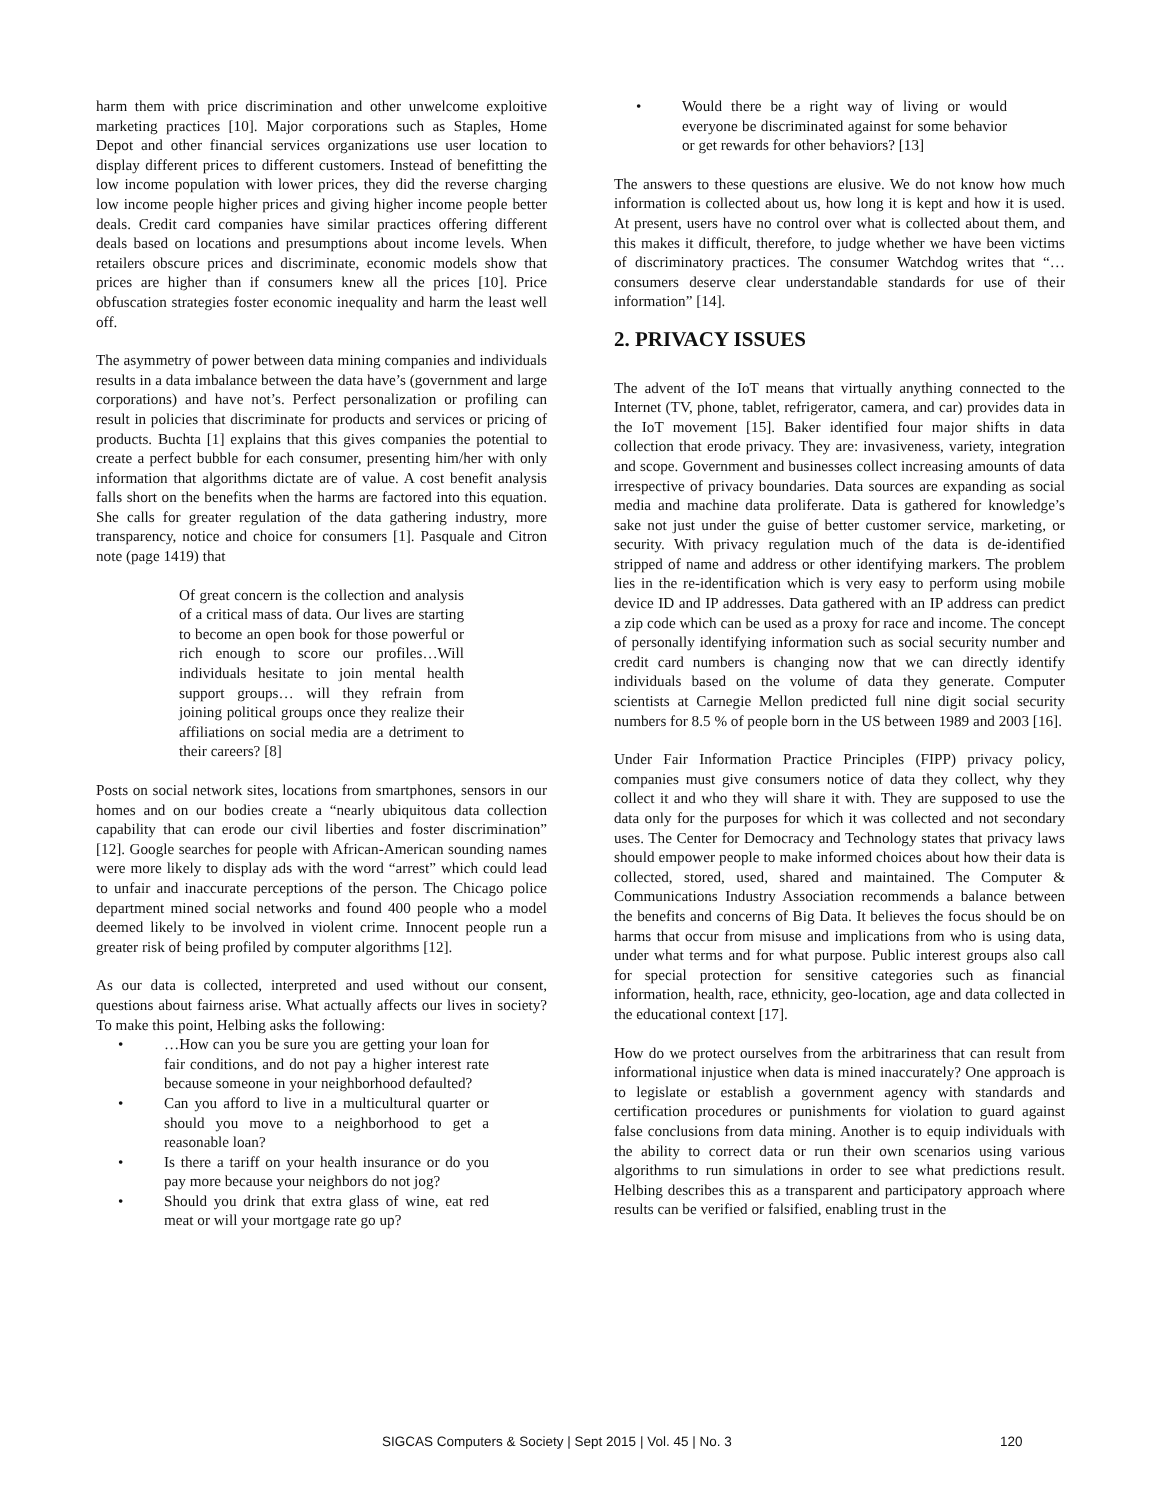harm them with price discrimination and other unwelcome exploitive marketing practices [10]. Major corporations such as Staples, Home Depot and other financial services organizations use user location to display different prices to different customers. Instead of benefitting the low income population with lower prices, they did the reverse charging low income people higher prices and giving higher income people better deals. Credit card companies have similar practices offering different deals based on locations and presumptions about income levels. When retailers obscure prices and discriminate, economic models show that prices are higher than if consumers knew all the prices [10]. Price obfuscation strategies foster economic inequality and harm the least well off.
The asymmetry of power between data mining companies and individuals results in a data imbalance between the data have’s (government and large corporations) and have not’s. Perfect personalization or profiling can result in policies that discriminate for products and services or pricing of products. Buchta [1] explains that this gives companies the potential to create a perfect bubble for each consumer, presenting him/her with only information that algorithms dictate are of value. A cost benefit analysis falls short on the benefits when the harms are factored into this equation. She calls for greater regulation of the data gathering industry, more transparency, notice and choice for consumers [1]. Pasquale and Citron note (page 1419) that
Of great concern is the collection and analysis of a critical mass of data. Our lives are starting to become an open book for those powerful or rich enough to score our profiles…Will individuals hesitate to join mental health support groups… will they refrain from joining political groups once they realize their affiliations on social media are a detriment to their careers? [8]
Posts on social network sites, locations from smartphones, sensors in our homes and on our bodies create a “nearly ubiquitous data collection capability that can erode our civil liberties and foster discrimination” [12]. Google searches for people with African-American sounding names were more likely to display ads with the word “arrest” which could lead to unfair and inaccurate perceptions of the person. The Chicago police department mined social networks and found 400 people who a model deemed likely to be involved in violent crime. Innocent people run a greater risk of being profiled by computer algorithms [12].
As our data is collected, interpreted and used without our consent, questions about fairness arise. What actually affects our lives in society? To make this point, Helbing asks the following:
• …How can you be sure you are getting your loan for fair conditions, and do not pay a higher interest rate because someone in your neighborhood defaulted?
• Can you afford to live in a multicultural quarter or should you move to a neighborhood to get a reasonable loan?
• Is there a tariff on your health insurance or do you pay more because your neighbors do not jog?
• Should you drink that extra glass of wine, eat red meat or will your mortgage rate go up?
• Would there be a right way of living or would everyone be discriminated against for some behavior or get rewards for other behaviors? [13]
The answers to these questions are elusive. We do not know how much information is collected about us, how long it is kept and how it is used. At present, users have no control over what is collected about them, and this makes it difficult, therefore, to judge whether we have been victims of discriminatory practices. The consumer Watchdog writes that “…consumers deserve clear understandable standards for use of their information” [14].
2. PRIVACY ISSUES
The advent of the IoT means that virtually anything connected to the Internet (TV, phone, tablet, refrigerator, camera, and car) provides data in the IoT movement [15]. Baker identified four major shifts in data collection that erode privacy. They are: invasiveness, variety, integration and scope. Government and businesses collect increasing amounts of data irrespective of privacy boundaries. Data sources are expanding as social media and machine data proliferate. Data is gathered for knowledge’s sake not just under the guise of better customer service, marketing, or security. With privacy regulation much of the data is de-identified stripped of name and address or other identifying markers. The problem lies in the re-identification which is very easy to perform using mobile device ID and IP addresses. Data gathered with an IP address can predict a zip code which can be used as a proxy for race and income. The concept of personally identifying information such as social security number and credit card numbers is changing now that we can directly identify individuals based on the volume of data they generate. Computer scientists at Carnegie Mellon predicted full nine digit social security numbers for 8.5 % of people born in the US between 1989 and 2003 [16].
Under Fair Information Practice Principles (FIPP) privacy policy, companies must give consumers notice of data they collect, why they collect it and who they will share it with. They are supposed to use the data only for the purposes for which it was collected and not secondary uses. The Center for Democracy and Technology states that privacy laws should empower people to make informed choices about how their data is collected, stored, used, shared and maintained. The Computer & Communications Industry Association recommends a balance between the benefits and concerns of Big Data. It believes the focus should be on harms that occur from misuse and implications from who is using data, under what terms and for what purpose. Public interest groups also call for special protection for sensitive categories such as financial information, health, race, ethnicity, geo-location, age and data collected in the educational context [17].
How do we protect ourselves from the arbitrariness that can result from informational injustice when data is mined inaccurately? One approach is to legislate or establish a government agency with standards and certification procedures or punishments for violation to guard against false conclusions from data mining. Another is to equip individuals with the ability to correct data or run their own scenarios using various algorithms to run simulations in order to see what predictions result. Helbing describes this as a transparent and participatory approach where results can be verified or falsified, enabling trust in the
SIGCAS Computers & Society | Sept 2015 | Vol. 45 | No. 3 120